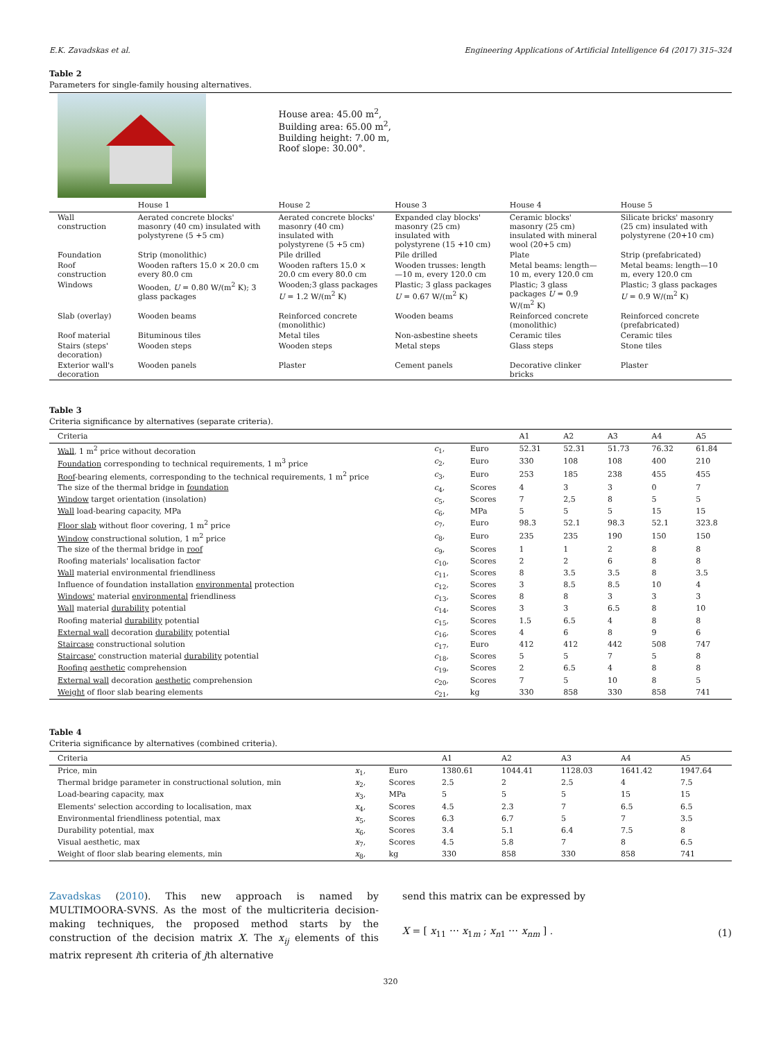E.K. Zavadskas et al. Engineering Applications of Artificial Intelligence 64 (2017) 315–324
Table 2
Parameters for single-family housing alternatives.
| | | House area: 45.00 m<sup>2</sup>, Building area: 65.00 m<sup>2</sup>, Building height: 7.00 m, Roof slope: 30.00°. | | | |
| | House 1 | House 2 | House 3 | House 4 | House 5 |
| Wall construction | Aerated concrete blocks' masonry (40 cm) insulated with polystyrene (5 +5 cm) | Aerated concrete blocks' masonry (40 cm) insulated with polystyrene (5 +5 cm) | Expanded clay blocks' masonry (25 cm) insulated with polystyrene (15 +10 cm) | Ceramic blocks' masonry (25 cm) insulated with mineral wool (20+5 cm) | Silicate bricks' masonry (25 cm) insulated with polystyrene (20+10 cm) |
| Foundation | Strip (monolithic) | Pile drilled | Pile drilled | Plate | Strip (prefabricated) |
| Roof construction | Wooden rafters 15.0 × 20.0 cm every 80.0 cm | Wooden rafters 15.0 × 20.0 cm every 80.0 cm | Wooden trusses: length—10 m, every 120.0 cm | Metal beams: length—10 m, every 120.0 cm | Metal beams: length—10 m, every 120.0 cm |
| Windows | Wooden, U = 0.80 W/(m<sup>2</sup> K); 3 glass packages | Wooden;3 glass packages U = 1.2 W/(m<sup>2</sup> K) | Plastic; 3 glass packages U = 0.67 W/(m<sup>2</sup> K) | Plastic; 3 glass packages U = 0.9 W/(m<sup>2</sup> K) | Plastic; 3 glass packages U = 0.9 W/(m<sup>2</sup> K) |
| Slab (overlay) | Wooden beams | Reinforced concrete (monolithic) | Wooden beams | Reinforced concrete (monolithic) | Reinforced concrete (prefabricated) |
| Roof material | Bituminous tiles | Metal tiles | Non-asbestine sheets | Ceramic tiles | Ceramic tiles |
| Stairs (steps' decoration) | Wooden steps | Wooden steps | Metal steps | Glass steps | Stone tiles |
| Exterior wall's decoration | Wooden panels | Plaster | Cement panels | Decorative clinker bricks | Plaster |
Table 3
Criteria significance by alternatives (separate criteria).
| Criteria | | | A1 | A2 | A3 | A4 | A5 |
| --- | --- | --- | --- | --- | --- | --- | --- |
| Wall , 1 m<sup>2</sup> price without decoration | c<sub>1</sub>, | Euro | 52.31 | 52.31 | 51.73 | 76.32 | 61.84 |
| Foundation corresponding to technical requirements, 1 m<sup>3</sup> price | c<sub>2</sub>, | Euro | 330 | 108 | 108 | 400 | 210 |
| Roof -bearing elements, corresponding to the technical requirements, 1 m<sup>2</sup> price | c<sub>3</sub>, | Euro | 253 | 185 | 238 | 455 | 455 |
| The size of the thermal bridge in foundation | c<sub>4</sub>, | Scores | 4 | 3 | 3 | 0 | 7 |
| Window target orientation (insolation) | c<sub>5</sub>, | Scores | 7 | 2,5 | 8 | 5 | 5 |
| Wall load-bearing capacity, MPa | c<sub>6</sub>, | MPa | 5 | 5 | 5 | 15 | 15 |
| Floor slab without floor covering, 1 m<sup>2</sup> price | c<sub>7</sub>, | Euro | 98.3 | 52.1 | 98.3 | 52.1 | 323.8 |
| Window constructional solution, 1 m<sup>2</sup> price | c<sub>8</sub>, | Euro | 235 | 235 | 190 | 150 | 150 |
| The size of the thermal bridge in roof | c<sub>9</sub>, | Scores | 1 | 1 | 2 | 8 | 8 |
| Roofing materials' localisation factor | c<sub>10</sub>, | Scores | 2 | 2 | 6 | 8 | 8 |
| Wall material environmental friendliness | c<sub>11</sub>, | Scores | 8 | 3.5 | 3.5 | 8 | 3.5 |
| Influence of foundation installation environmental protection | c<sub>12</sub>, | Scores | 3 | 8.5 | 8.5 | 10 | 4 |
| Windows' material environmental friendliness | c<sub>13</sub>, | Scores | 8 | 8 | 3 | 3 | 3 |
| Wall material durability potential | c<sub>14</sub>, | Scores | 3 | 3 | 6.5 | 8 | 10 |
| Roofing material durability potential | c<sub>15</sub>, | Scores | 1.5 | 6.5 | 4 | 8 | 8 |
| External wall decoration durability potential | c<sub>16</sub>, | Scores | 4 | 6 | 8 | 9 | 6 |
| Staircase constructional solution | c<sub>17</sub>, | Euro | 412 | 412 | 442 | 508 | 747 |
| Staircase' construction material durability potential | c<sub>18</sub>, | Scores | 5 | 5 | 7 | 5 | 8 |
| Roofing aesthetic comprehension | c<sub>19</sub>, | Scores | 2 | 6.5 | 4 | 8 | 8 |
| External wall decoration aesthetic comprehension | c<sub>20</sub>, | Scores | 7 | 5 | 10 | 8 | 5 |
| Weight of floor slab bearing elements | c<sub>21</sub>, | kg | 330 | 858 | 330 | 858 | 741 |
Table 4
Criteria significance by alternatives (combined criteria).
| Criteria | | | A1 | A2 | A3 | A4 | A5 |
| --- | --- | --- | --- | --- | --- | --- | --- |
| Price, min | x<sub>1</sub>, | Euro | 1380.61 | 1044.41 | 1128.03 | 1641.42 | 1947.64 |
| Thermal bridge parameter in constructional solution, min | x<sub>2</sub>, | Scores | 2.5 | 2 | 2.5 | 4 | 7.5 |
| Load-bearing capacity, max | x<sub>3</sub>, | MPa | 5 | 5 | 5 | 15 | 15 |
| Elements' selection according to localisation, max | x<sub>4</sub>, | Scores | 4.5 | 2.3 | 7 | 6.5 | 6.5 |
| Environmental friendliness potential, max | x<sub>5</sub>, | Scores | 6.3 | 6.7 | 5 | 7 | 3.5 |
| Durability potential, max | x<sub>6</sub>, | Scores | 3.4 | 5.1 | 6.4 | 7.5 | 8 |
| Visual aesthetic, max | x<sub>7</sub>, | Scores | 4.5 | 5.8 | 7 | 8 | 6.5 |
| Weight of floor slab bearing elements, min | x<sub>8</sub>, | kg | 330 | 858 | 330 | 858 | 741 |
Zavadskas (2010). This new approach is named by MULTIMOORA-SVNS. As the most of the multicriteria decision-making techniques, the proposed method starts by the construction of the decision matrix X. The x<sub>ij</sub> elements of this matrix represent ith criteria of jth alternative
send this matrix can be expressed by
X = [ x<sub>11</sub> ⋯ x<sub>1m</sub> ; x<sub>n1</sub> ⋯ x<sub>nm</sub> ] . (1)
320